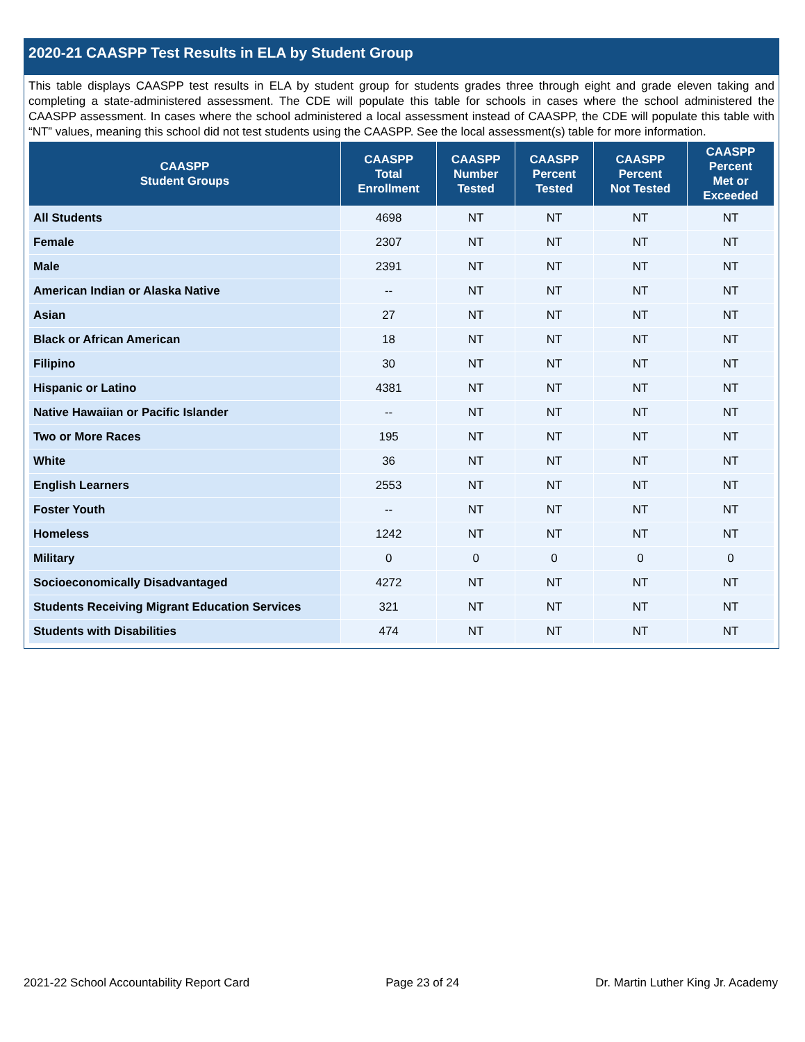2020-21 CAASPP Test Results in ELA by Student Group
This table displays CAASPP test results in ELA by student group for students grades three through eight and grade eleven taking and completing a state-administered assessment. The CDE will populate this table for schools in cases where the school administered the CAASPP assessment. In cases where the school administered a local assessment instead of CAASPP, the CDE will populate this table with “NT” values, meaning this school did not test students using the CAASPP. See the local assessment(s) table for more information.
| CAASPP Student Groups | CAASPP Total Enrollment | CAASPP Number Tested | CAASPP Percent Tested | CAASPP Percent Not Tested | CAASPP Percent Met or Exceeded |
| --- | --- | --- | --- | --- | --- |
| All Students | 4698 | NT | NT | NT | NT |
| Female | 2307 | NT | NT | NT | NT |
| Male | 2391 | NT | NT | NT | NT |
| American Indian or Alaska Native | -- | NT | NT | NT | NT |
| Asian | 27 | NT | NT | NT | NT |
| Black or African American | 18 | NT | NT | NT | NT |
| Filipino | 30 | NT | NT | NT | NT |
| Hispanic or Latino | 4381 | NT | NT | NT | NT |
| Native Hawaiian or Pacific Islander | -- | NT | NT | NT | NT |
| Two or More Races | 195 | NT | NT | NT | NT |
| White | 36 | NT | NT | NT | NT |
| English Learners | 2553 | NT | NT | NT | NT |
| Foster Youth | -- | NT | NT | NT | NT |
| Homeless | 1242 | NT | NT | NT | NT |
| Military | 0 | 0 | 0 | 0 | 0 |
| Socioeconomically Disadvantaged | 4272 | NT | NT | NT | NT |
| Students Receiving Migrant Education Services | 321 | NT | NT | NT | NT |
| Students with Disabilities | 474 | NT | NT | NT | NT |
2021-22 School Accountability Report Card Page 23 of 24 Dr. Martin Luther King Jr. Academy